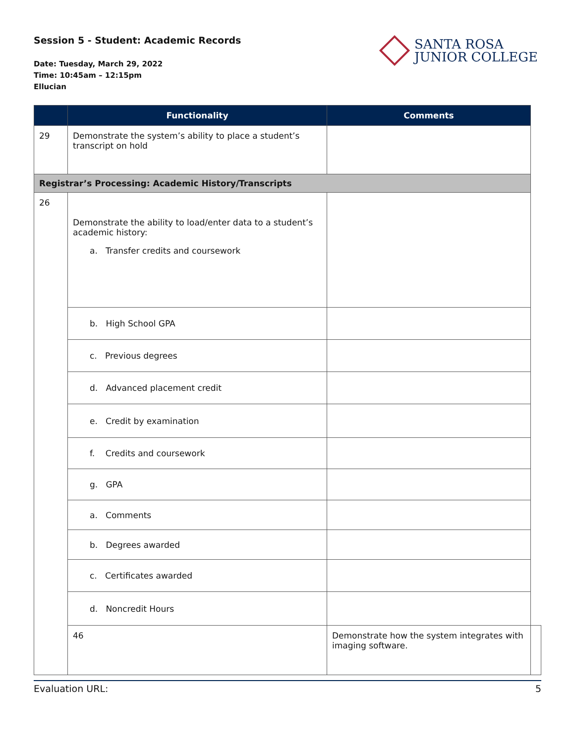Session 5 - Student: Academic Records
Date: Tuesday, March 29, 2022
Time: 10:45am – 12:15pm
Ellucian
SANTA ROSA
JUNIOR COLLEGE
| | Functionality | Comments | |
| --- | --- | --- | --- |
| 29 | Demonstrate the system’s ability to place a student’s transcript on hold | | |
| Registrar’s Processing: Academic History/Transcripts | | | |
| 26 | Demonstrate the ability to load/enter data to a student’s academic history: a. Transfer credits and coursework | | |
| | b. High School GPA | | |
| | c. Previous degrees | | |
| | d. Advanced placement credit | | |
| | e. Credit by examination | | |
| | f. Credits and coursework | | |
| | g. GPA | | |
| | a. Comments | | |
| | b. Degrees awarded | | |
| | c. Certificates awarded | | |
| | d. Noncredit Hours | | |
| | 46 | Demonstrate how the system integrates with imaging software. | |
Evaluation URL: 5